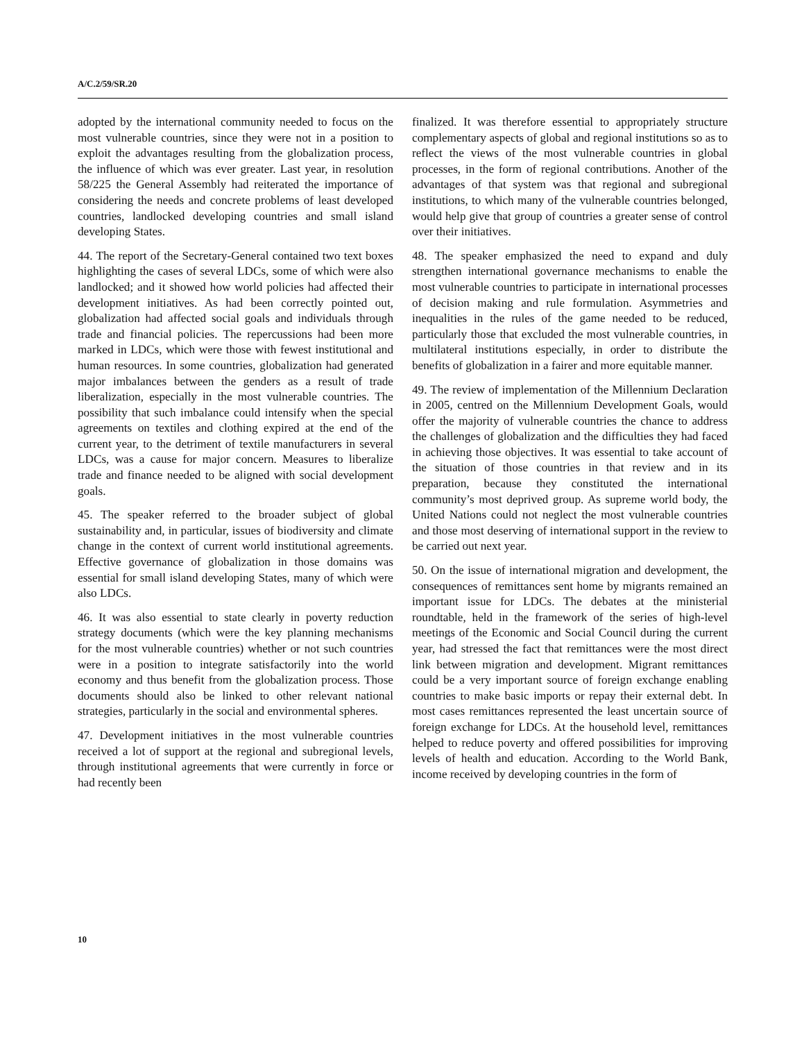A/C.2/59/SR.20
adopted by the international community needed to focus on the most vulnerable countries, since they were not in a position to exploit the advantages resulting from the globalization process, the influence of which was ever greater. Last year, in resolution 58/225 the General Assembly had reiterated the importance of considering the needs and concrete problems of least developed countries, landlocked developing countries and small island developing States.
44. The report of the Secretary-General contained two text boxes highlighting the cases of several LDCs, some of which were also landlocked; and it showed how world policies had affected their development initiatives. As had been correctly pointed out, globalization had affected social goals and individuals through trade and financial policies. The repercussions had been more marked in LDCs, which were those with fewest institutional and human resources. In some countries, globalization had generated major imbalances between the genders as a result of trade liberalization, especially in the most vulnerable countries. The possibility that such imbalance could intensify when the special agreements on textiles and clothing expired at the end of the current year, to the detriment of textile manufacturers in several LDCs, was a cause for major concern. Measures to liberalize trade and finance needed to be aligned with social development goals.
45. The speaker referred to the broader subject of global sustainability and, in particular, issues of biodiversity and climate change in the context of current world institutional agreements. Effective governance of globalization in those domains was essential for small island developing States, many of which were also LDCs.
46. It was also essential to state clearly in poverty reduction strategy documents (which were the key planning mechanisms for the most vulnerable countries) whether or not such countries were in a position to integrate satisfactorily into the world economy and thus benefit from the globalization process. Those documents should also be linked to other relevant national strategies, particularly in the social and environmental spheres.
47. Development initiatives in the most vulnerable countries received a lot of support at the regional and subregional levels, through institutional agreements that were currently in force or had recently been
finalized. It was therefore essential to appropriately structure complementary aspects of global and regional institutions so as to reflect the views of the most vulnerable countries in global processes, in the form of regional contributions. Another of the advantages of that system was that regional and subregional institutions, to which many of the vulnerable countries belonged, would help give that group of countries a greater sense of control over their initiatives.
48. The speaker emphasized the need to expand and duly strengthen international governance mechanisms to enable the most vulnerable countries to participate in international processes of decision making and rule formulation. Asymmetries and inequalities in the rules of the game needed to be reduced, particularly those that excluded the most vulnerable countries, in multilateral institutions especially, in order to distribute the benefits of globalization in a fairer and more equitable manner.
49. The review of implementation of the Millennium Declaration in 2005, centred on the Millennium Development Goals, would offer the majority of vulnerable countries the chance to address the challenges of globalization and the difficulties they had faced in achieving those objectives. It was essential to take account of the situation of those countries in that review and in its preparation, because they constituted the international community’s most deprived group. As supreme world body, the United Nations could not neglect the most vulnerable countries and those most deserving of international support in the review to be carried out next year.
50. On the issue of international migration and development, the consequences of remittances sent home by migrants remained an important issue for LDCs. The debates at the ministerial roundtable, held in the framework of the series of high-level meetings of the Economic and Social Council during the current year, had stressed the fact that remittances were the most direct link between migration and development. Migrant remittances could be a very important source of foreign exchange enabling countries to make basic imports or repay their external debt. In most cases remittances represented the least uncertain source of foreign exchange for LDCs. At the household level, remittances helped to reduce poverty and offered possibilities for improving levels of health and education. According to the World Bank, income received by developing countries in the form of
10